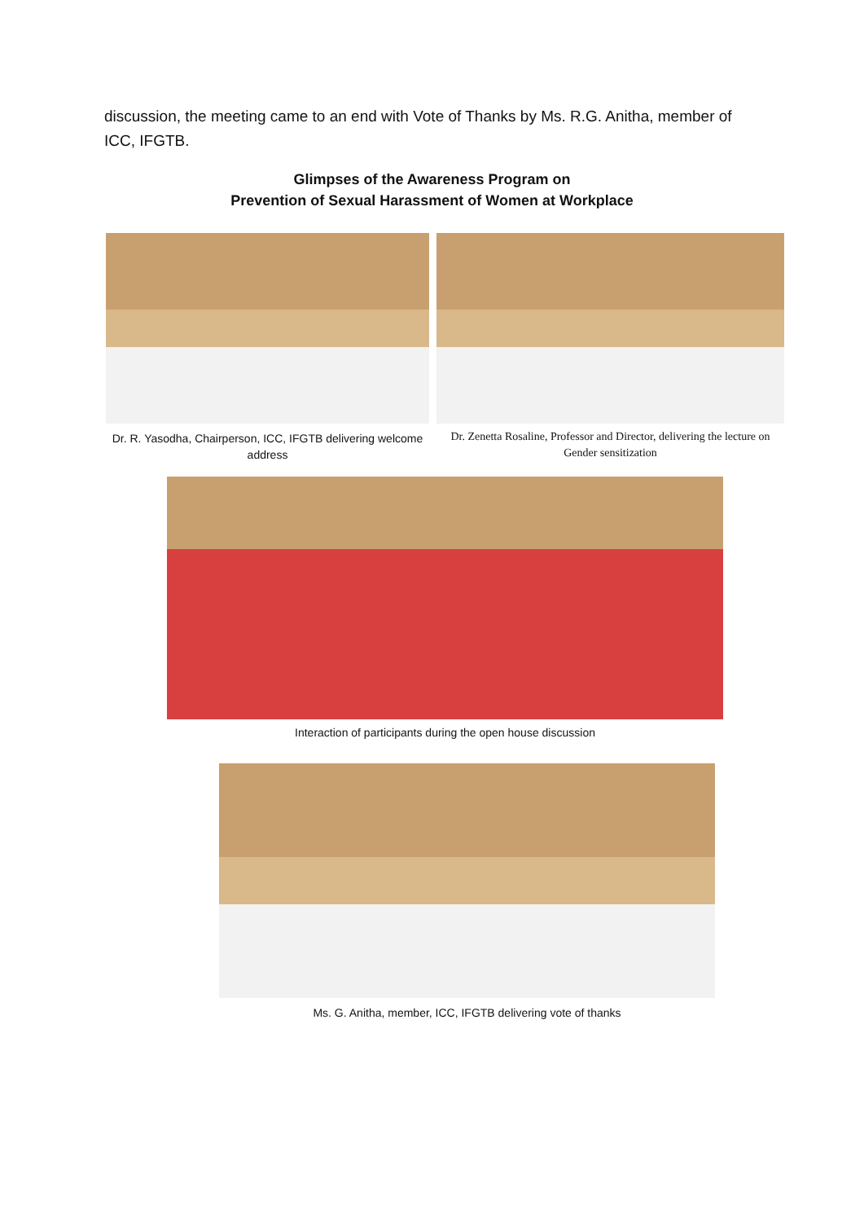discussion, the meeting came to an end with Vote of Thanks by Ms. R.G. Anitha, member of ICC, IFGTB.
Glimpses of the Awareness Program on
Prevention of Sexual Harassment of Women at Workplace
Dr. R. Yasodha, Chairperson, ICC, IFGTB delivering welcome address
Dr. Zenetta Rosaline, Professor and Director, delivering the lecture on Gender sensitization
Interaction of participants during the open house discussion
Ms. G. Anitha, member, ICC, IFGTB delivering vote of thanks